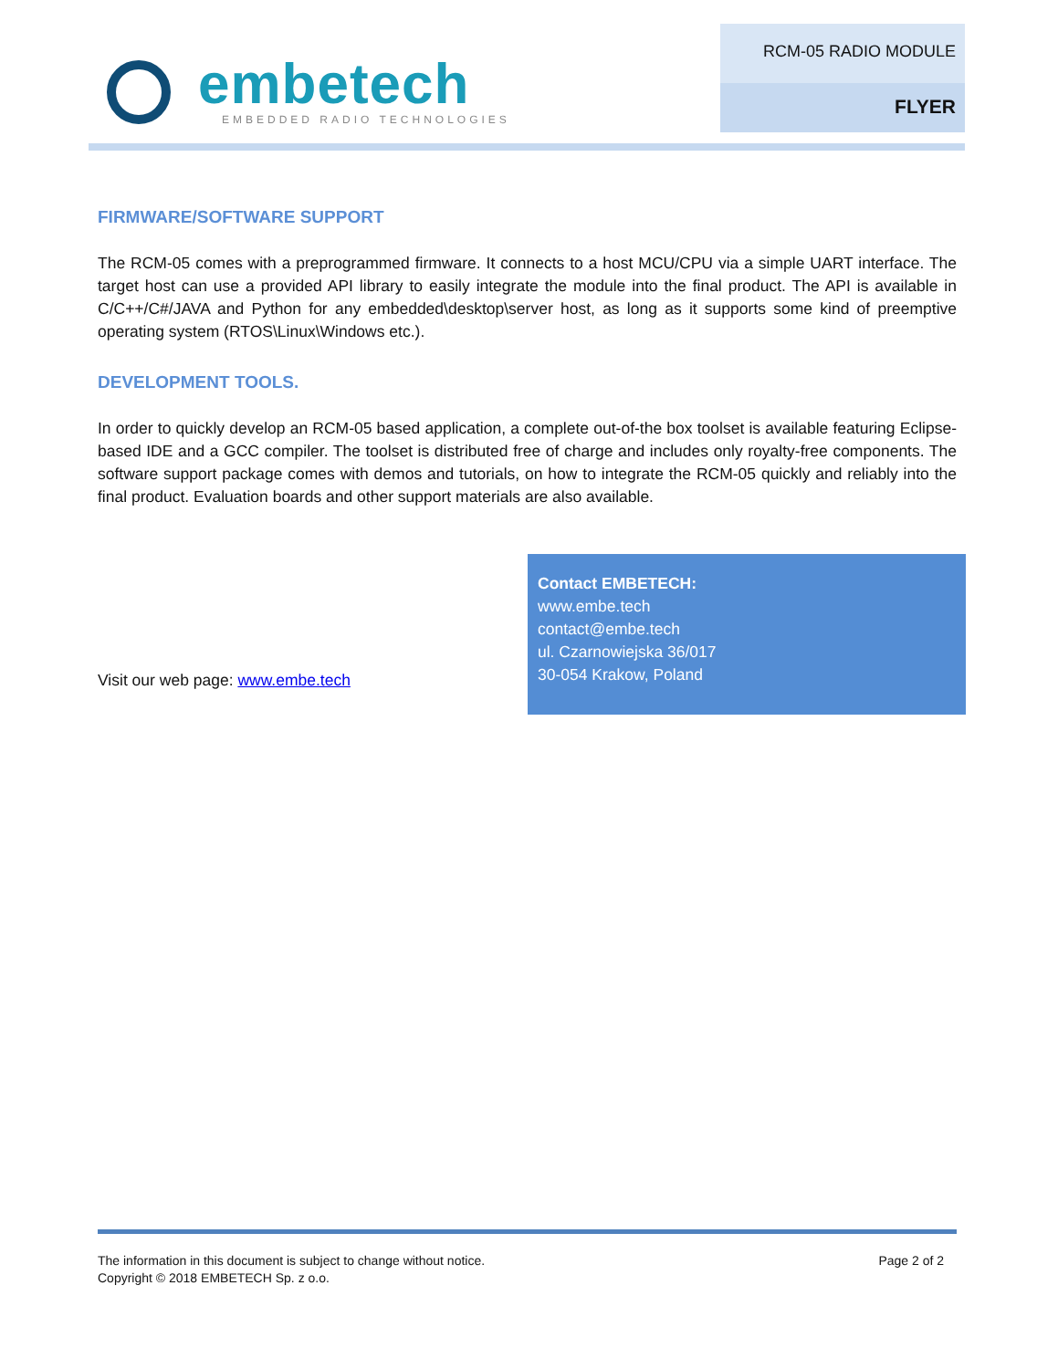embetech
EMBEDDED RADIO TECHNOLOGIES
RCM-05 RADIO MODULE
FLYER
FIRMWARE/SOFTWARE SUPPORT
The RCM-05 comes with a preprogrammed firmware. It connects to a host MCU/CPU via a simple UART interface. The target host can use a provided API library to easily integrate the module into the final product. The API is available in C/C++/C#/JAVA and Python for any embedded\desktop\server host, as long as it supports some kind of preemptive operating system (RTOS\Linux\Windows etc.).
DEVELOPMENT TOOLS.
In order to quickly develop an RCM-05 based application, a complete out-of-the box toolset is available featuring Eclipse-based IDE and a GCC compiler. The toolset is distributed free of charge and includes only royalty-free components. The software support package comes with demos and tutorials, on how to integrate the RCM-05 quickly and reliably into the final product. Evaluation boards and other support materials are also available.
Visit our web page: www.embe.tech
Contact EMBETECH:
www.embe.tech
contact@embe.tech
ul. Czarnowiejska 36/017
30-054 Krakow, Poland
The information in this document is subject to change without notice.
Copyright © 2018 EMBETECH Sp. z o.o.
Page 2 of 2